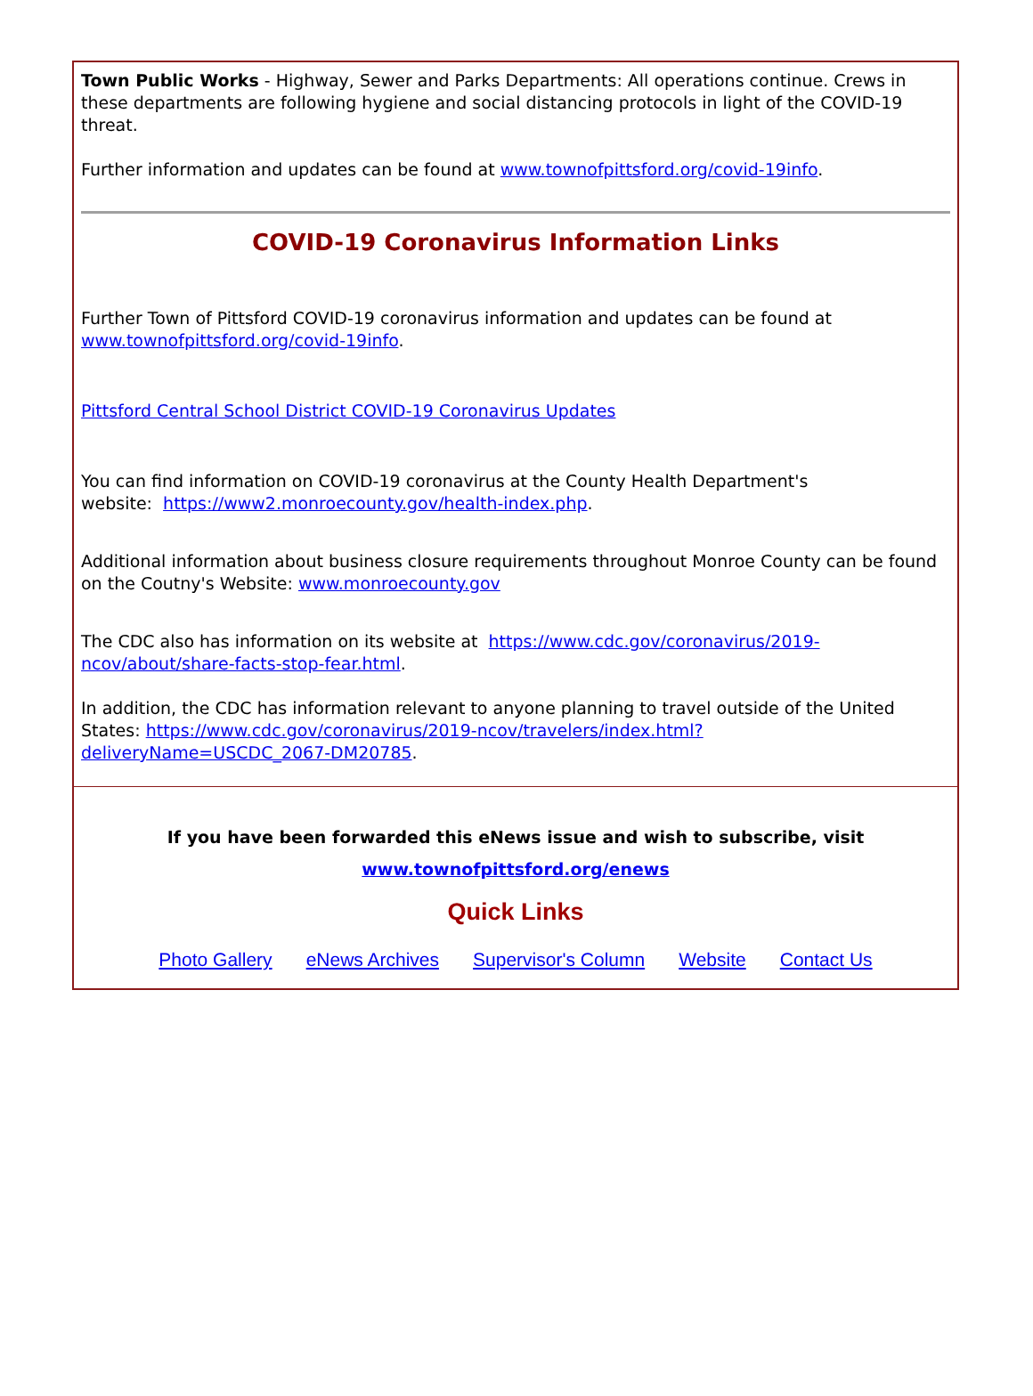Town Public Works - Highway, Sewer and Parks Departments: All operations continue. Crews in these departments are following hygiene and social distancing protocols in light of the COVID-19 threat.
Further information and updates can be found at www.townofpittsford.org/covid-19info.
COVID-19 Coronavirus Information Links
Further Town of Pittsford COVID-19 coronavirus information and updates can be found at
www.townofpittsford.org/covid-19info.
Pittsford Central School District COVID-19 Coronavirus Updates
You can find information on COVID-19 coronavirus at the County Health Department's
website: https://www2.monroecounty.gov/health-index.php.
Additional information about business closure requirements throughout Monroe County can be found on the Coutny's Website: www.monroecounty.gov
The CDC also has information on its website at https://www.cdc.gov/coronavirus/2019-
ncov/about/share-facts-stop-fear.html.
In addition, the CDC has information relevant to anyone planning to travel outside of the United States: https://www.cdc.gov/coronavirus/2019-ncov/travelers/index.html?deliveryName=USCDC_2067-DM20785.
If you have been forwarded this eNews issue and wish to subscribe, visit
www.townofpittsford.org/enews
Quick Links
Photo Gallery eNews Archives Supervisor's Column Website Contact Us